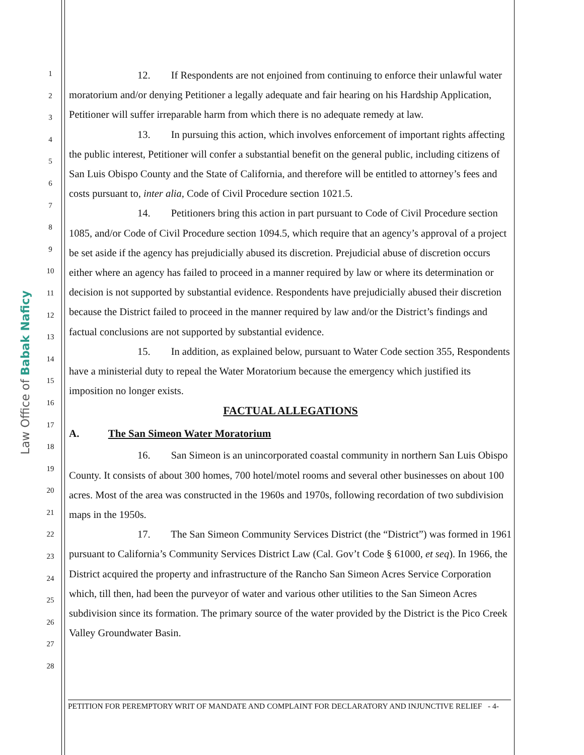Law Office of Babak Naficy
1
2
3
4
5
6
7
8
9
10
11
12
13
14
15
16
17
18
19
20
21
22
23
24
25
26
27
28
12. If Respondents are not enjoined from continuing to enforce their unlawful water moratorium and/or denying Petitioner a legally adequate and fair hearing on his Hardship Application, Petitioner will suffer irreparable harm from which there is no adequate remedy at law.
13. In pursuing this action, which involves enforcement of important rights affecting the public interest, Petitioner will confer a substantial benefit on the general public, including citizens of San Luis Obispo County and the State of California, and therefore will be entitled to attorney’s fees and costs pursuant to, inter alia, Code of Civil Procedure section 1021.5.
14. Petitioners bring this action in part pursuant to Code of Civil Procedure section 1085, and/or Code of Civil Procedure section 1094.5, which require that an agency’s approval of a project be set aside if the agency has prejudicially abused its discretion. Prejudicial abuse of discretion occurs either where an agency has failed to proceed in a manner required by law or where its determination or decision is not supported by substantial evidence. Respondents have prejudicially abused their discretion because the District failed to proceed in the manner required by law and/or the District’s findings and factual conclusions are not supported by substantial evidence.
15. In addition, as explained below, pursuant to Water Code section 355, Respondents have a ministerial duty to repeal the Water Moratorium because the emergency which justified its imposition no longer exists.
FACTUAL ALLEGATIONS
A. The San Simeon Water Moratorium
16. San Simeon is an unincorporated coastal community in northern San Luis Obispo County. It consists of about 300 homes, 700 hotel/motel rooms and several other businesses on about 100 acres. Most of the area was constructed in the 1960s and 1970s, following recordation of two subdivision maps in the 1950s.
17. The San Simeon Community Services District (the “District”) was formed in 1961 pursuant to California’s Community Services District Law (Cal. Gov’t Code § 61000, et seq). In 1966, the District acquired the property and infrastructure of the Rancho San Simeon Acres Service Corporation which, till then, had been the purveyor of water and various other utilities to the San Simeon Acres subdivision since its formation. The primary source of the water provided by the District is the Pico Creek Valley Groundwater Basin.
PETITION FOR PEREMPTORY WRIT OF MANDATE AND COMPLAINT FOR DECLARATORY AND INJUNCTIVE RELIEF - 4-